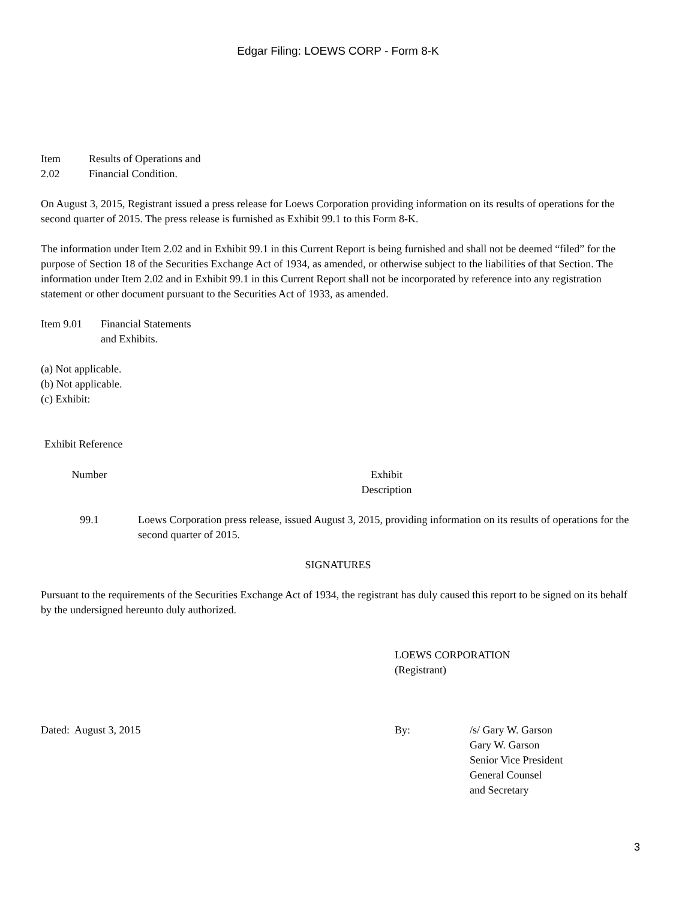Edgar Filing: LOEWS CORP - Form 8-K
| Item 2.02 | Results of Operations and Financial Condition. |
On August 3, 2015, Registrant issued a press release for Loews Corporation providing information on its results of operations for the second quarter of 2015. The press release is furnished as Exhibit 99.1 to this Form 8-K.
The information under Item 2.02 and in Exhibit 99.1 in this Current Report is being furnished and shall not be deemed “filed” for the purpose of Section 18 of the Securities Exchange Act of 1934, as amended, or otherwise subject to the liabilities of that Section. The information under Item 2.02 and in Exhibit 99.1 in this Current Report shall not be incorporated by reference into any registration statement or other document pursuant to the Securities Act of 1933, as amended.
| Item 9.01 | Financial Statements and Exhibits. |
(a) Not applicable.
(b) Not applicable.
(c) Exhibit:
Exhibit Reference
| Number | Exhibit Description |
| --- | --- |
| 99.1 | Loews Corporation press release, issued August 3, 2015, providing information on its results of operations for the second quarter of 2015. |
SIGNATURES
Pursuant to the requirements of the Securities Exchange Act of 1934, the registrant has duly caused this report to be signed on its behalf by the undersigned hereunto duly authorized.
LOEWS CORPORATION
(Registrant)
| Dated: August 3, 2015 | By: | /s/ Gary W. Garson Gary W. Garson Senior Vice President General Counsel and Secretary |
3